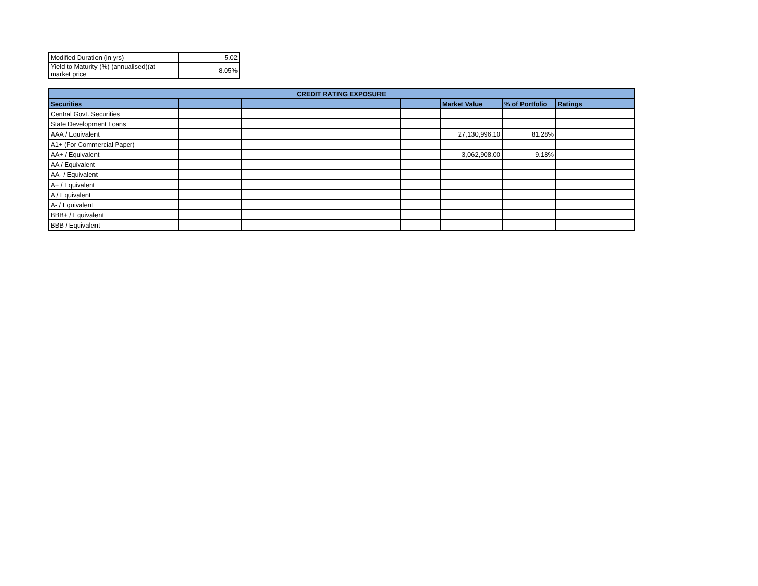| Modified Duration (in yrs) | 5.02 |
| Yield to Maturity (%) (annualised)(at market price | 8.05% |
| CREDIT RATING EXPOSURE | | | | | | |
| --- | --- | --- | --- | --- | --- | --- |
| Securities | | | | Market Value | % of Portfolio | Ratings |
| Central Govt. Securities | | | | | | |
| State Development Loans | | | | | | |
| AAA / Equivalent | | | | 27,130,996.10 | 81.28% | |
| A1+ (For Commercial Paper) | | | | | | |
| AA+ / Equivalent | | | | 3,062,908.00 | 9.18% | |
| AA / Equivalent | | | | | | |
| AA- / Equivalent | | | | | | |
| A+ / Equivalent | | | | | | |
| A / Equivalent | | | | | | |
| A- / Equivalent | | | | | | |
| BBB+ / Equivalent | | | | | | |
| BBB / Equivalent | | | | | | |